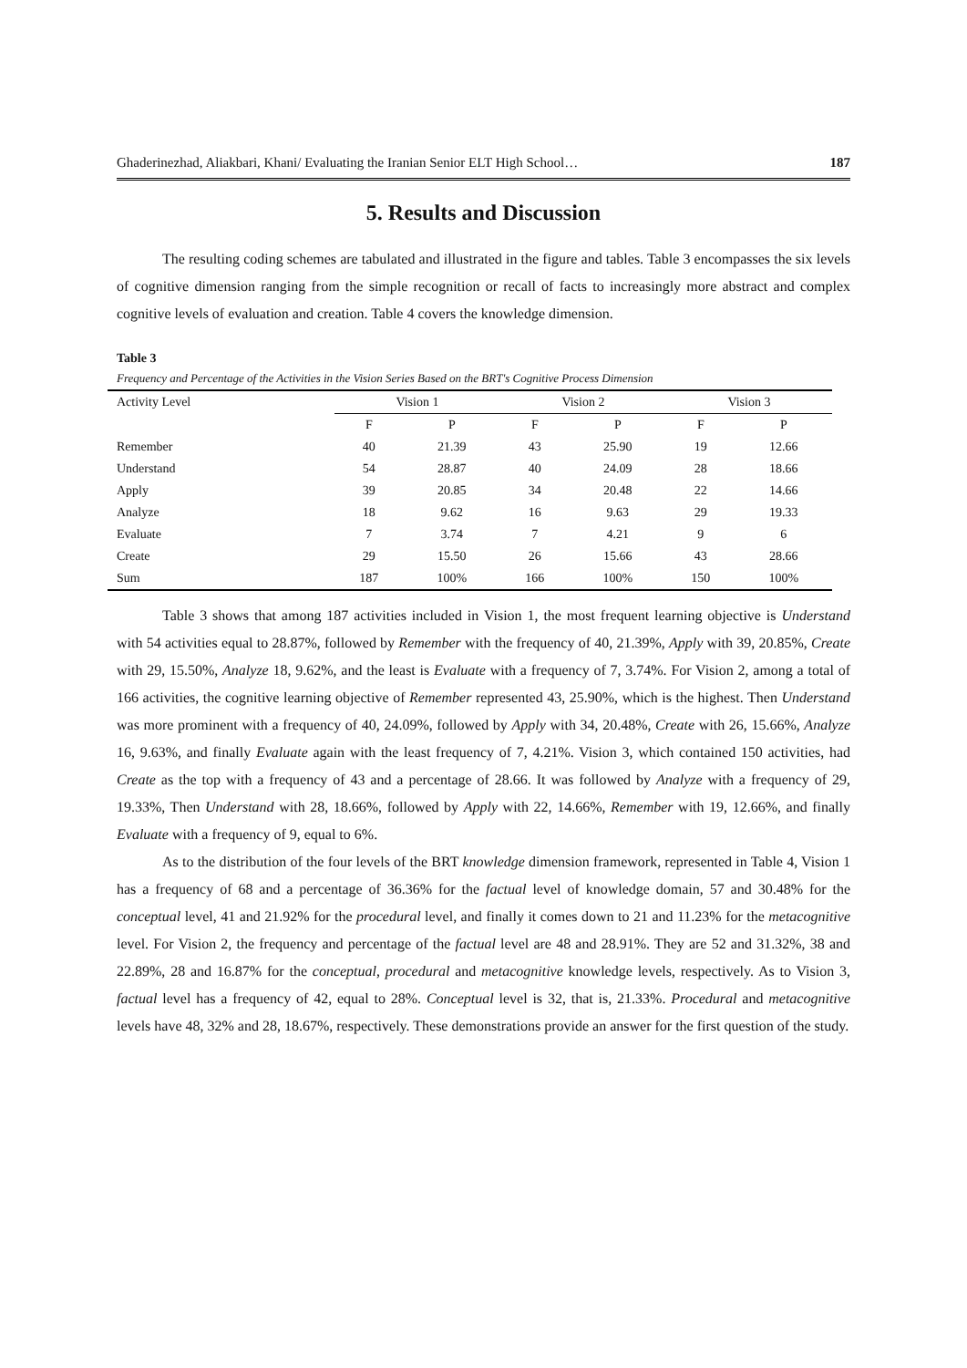Ghaderinezhad, Aliakbari, Khani/ Evaluating the Iranian Senior ELT High School… 187
5. Results and Discussion
The resulting coding schemes are tabulated and illustrated in the figure and tables. Table 3 encompasses the six levels of cognitive dimension ranging from the simple recognition or recall of facts to increasingly more abstract and complex cognitive levels of evaluation and creation. Table 4 covers the knowledge dimension.
Table 3
Frequency and Percentage of the Activities in the Vision Series Based on the BRT's Cognitive Process Dimension
| Activity Level | Vision 1 | | Vision 2 | | Vision 3 | |
| --- | --- | --- | --- | --- | --- | --- |
| | F | P | F | P | F | P |
| Remember | 40 | 21.39 | 43 | 25.90 | 19 | 12.66 |
| Understand | 54 | 28.87 | 40 | 24.09 | 28 | 18.66 |
| Apply | 39 | 20.85 | 34 | 20.48 | 22 | 14.66 |
| Analyze | 18 | 9.62 | 16 | 9.63 | 29 | 19.33 |
| Evaluate | 7 | 3.74 | 7 | 4.21 | 9 | 6 |
| Create | 29 | 15.50 | 26 | 15.66 | 43 | 28.66 |
| Sum | 187 | 100% | 166 | 100% | 150 | 100% |
Table 3 shows that among 187 activities included in Vision 1, the most frequent learning objective is Understand with 54 activities equal to 28.87%, followed by Remember with the frequency of 40, 21.39%, Apply with 39, 20.85%, Create with 29, 15.50%, Analyze 18, 9.62%, and the least is Evaluate with a frequency of 7, 3.74%. For Vision 2, among a total of 166 activities, the cognitive learning objective of Remember represented 43, 25.90%, which is the highest. Then Understand was more prominent with a frequency of 40, 24.09%, followed by Apply with 34, 20.48%, Create with 26, 15.66%, Analyze 16, 9.63%, and finally Evaluate again with the least frequency of 7, 4.21%. Vision 3, which contained 150 activities, had Create as the top with a frequency of 43 and a percentage of 28.66. It was followed by Analyze with a frequency of 29, 19.33%, Then Understand with 28, 18.66%, followed by Apply with 22, 14.66%, Remember with 19, 12.66%, and finally Evaluate with a frequency of 9, equal to 6%.
As to the distribution of the four levels of the BRT knowledge dimension framework, represented in Table 4, Vision 1 has a frequency of 68 and a percentage of 36.36% for the factual level of knowledge domain, 57 and 30.48% for the conceptual level, 41 and 21.92% for the procedural level, and finally it comes down to 21 and 11.23% for the metacognitive level. For Vision 2, the frequency and percentage of the factual level are 48 and 28.91%. They are 52 and 31.32%, 38 and 22.89%, 28 and 16.87% for the conceptual, procedural and metacognitive knowledge levels, respectively. As to Vision 3, factual level has a frequency of 42, equal to 28%. Conceptual level is 32, that is, 21.33%. Procedural and metacognitive levels have 48, 32% and 28, 18.67%, respectively. These demonstrations provide an answer for the first question of the study.